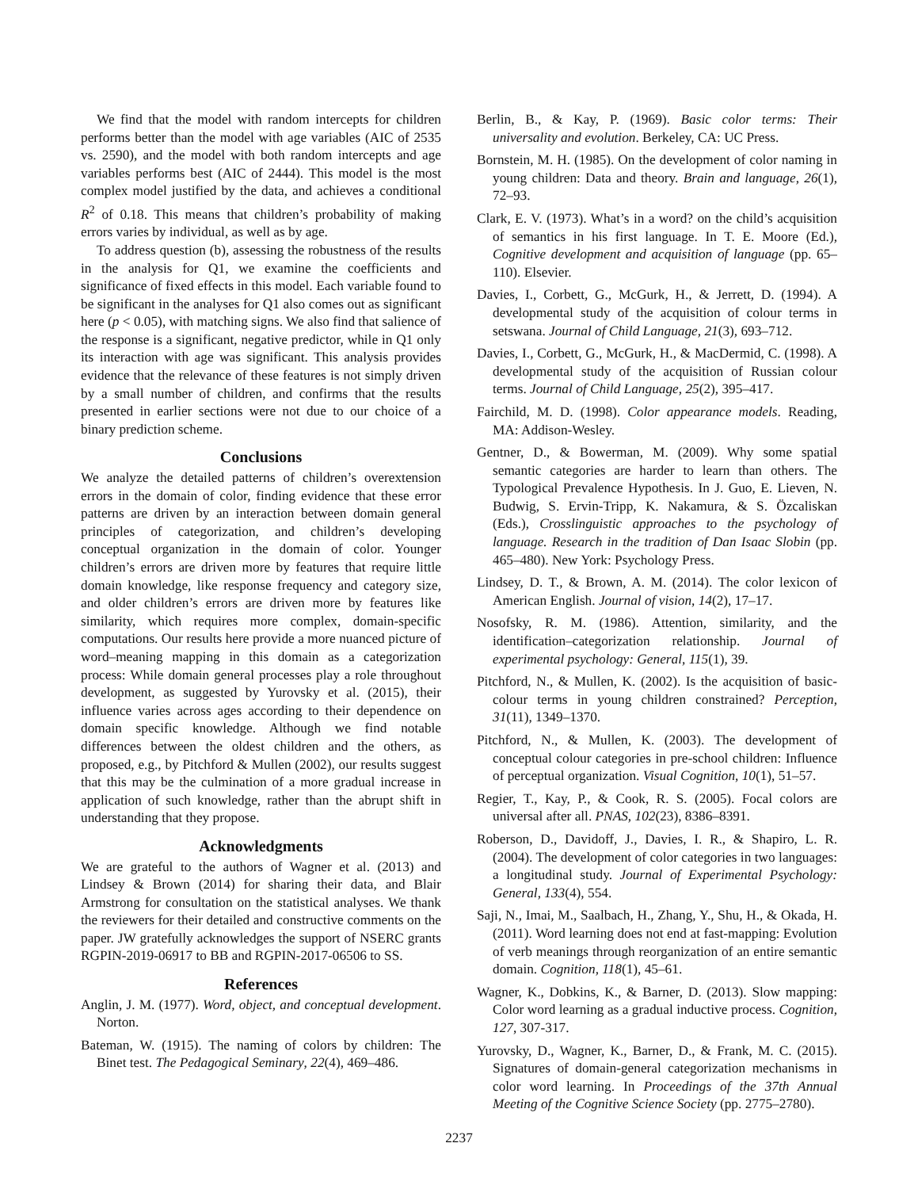We find that the model with random intercepts for children performs better than the model with age variables (AIC of 2535 vs. 2590), and the model with both random intercepts and age variables performs best (AIC of 2444). This model is the most complex model justified by the data, and achieves a conditional R<sup>2</sup> of 0.18. This means that children’s probability of making errors varies by individual, as well as by age.
To address question (b), assessing the robustness of the results in the analysis for Q1, we examine the coefficients and significance of fixed effects in this model. Each variable found to be significant in the analyses for Q1 also comes out as significant here (p < 0.05), with matching signs. We also find that salience of the response is a significant, negative predictor, while in Q1 only its interaction with age was significant. This analysis provides evidence that the relevance of these features is not simply driven by a small number of children, and confirms that the results presented in earlier sections were not due to our choice of a binary prediction scheme.
Conclusions
We analyze the detailed patterns of children’s overextension errors in the domain of color, finding evidence that these error patterns are driven by an interaction between domain general principles of categorization, and children’s developing conceptual organization in the domain of color. Younger children’s errors are driven more by features that require little domain knowledge, like response frequency and category size, and older children’s errors are driven more by features like similarity, which requires more complex, domain-specific computations. Our results here provide a more nuanced picture of word–meaning mapping in this domain as a categorization process: While domain general processes play a role throughout development, as suggested by Yurovsky et al. (2015), their influence varies across ages according to their dependence on domain specific knowledge. Although we find notable differences between the oldest children and the others, as proposed, e.g., by Pitchford & Mullen (2002), our results suggest that this may be the culmination of a more gradual increase in application of such knowledge, rather than the abrupt shift in understanding that they propose.
Acknowledgments
We are grateful to the authors of Wagner et al. (2013) and Lindsey & Brown (2014) for sharing their data, and Blair Armstrong for consultation on the statistical analyses. We thank the reviewers for their detailed and constructive comments on the paper. JW gratefully acknowledges the support of NSERC grants RGPIN-2019-06917 to BB and RGPIN-2017-06506 to SS.
References
Anglin, J. M. (1977). Word, object, and conceptual development. Norton.
Bateman, W. (1915). The naming of colors by children: The Binet test. The Pedagogical Seminary, 22(4), 469–486.
Berlin, B., & Kay, P. (1969). Basic color terms: Their universality and evolution. Berkeley, CA: UC Press.
Bornstein, M. H. (1985). On the development of color naming in young children: Data and theory. Brain and language, 26(1), 72–93.
Clark, E. V. (1973). What’s in a word? on the child’s acquisition of semantics in his first language. In T. E. Moore (Ed.), Cognitive development and acquisition of language (pp. 65–110). Elsevier.
Davies, I., Corbett, G., McGurk, H., & Jerrett, D. (1994). A developmental study of the acquisition of colour terms in setswana. Journal of Child Language, 21(3), 693–712.
Davies, I., Corbett, G., McGurk, H., & MacDermid, C. (1998). A developmental study of the acquisition of Russian colour terms. Journal of Child Language, 25(2), 395–417.
Fairchild, M. D. (1998). Color appearance models. Reading, MA: Addison-Wesley.
Gentner, D., & Bowerman, M. (2009). Why some spatial semantic categories are harder to learn than others. The Typological Prevalence Hypothesis. In J. Guo, E. Lieven, N. Budwig, S. Ervin-Tripp, K. Nakamura, & S. Özcaliskan (Eds.), Crosslinguistic approaches to the psychology of language. Research in the tradition of Dan Isaac Slobin (pp. 465–480). New York: Psychology Press.
Lindsey, D. T., & Brown, A. M. (2014). The color lexicon of American English. Journal of vision, 14(2), 17–17.
Nosofsky, R. M. (1986). Attention, similarity, and the identification–categorization relationship. Journal of experimental psychology: General, 115(1), 39.
Pitchford, N., & Mullen, K. (2002). Is the acquisition of basic-colour terms in young children constrained? Perception, 31(11), 1349–1370.
Pitchford, N., & Mullen, K. (2003). The development of conceptual colour categories in pre-school children: Influence of perceptual organization. Visual Cognition, 10(1), 51–57.
Regier, T., Kay, P., & Cook, R. S. (2005). Focal colors are universal after all. PNAS, 102(23), 8386–8391.
Roberson, D., Davidoff, J., Davies, I. R., & Shapiro, L. R. (2004). The development of color categories in two languages: a longitudinal study. Journal of Experimental Psychology: General, 133(4), 554.
Saji, N., Imai, M., Saalbach, H., Zhang, Y., Shu, H., & Okada, H. (2011). Word learning does not end at fast-mapping: Evolution of verb meanings through reorganization of an entire semantic domain. Cognition, 118(1), 45–61.
Wagner, K., Dobkins, K., & Barner, D. (2013). Slow mapping: Color word learning as a gradual inductive process. Cognition, 127, 307-317.
Yurovsky, D., Wagner, K., Barner, D., & Frank, M. C. (2015). Signatures of domain-general categorization mechanisms in color word learning. In Proceedings of the 37th Annual Meeting of the Cognitive Science Society (pp. 2775–2780).
2237